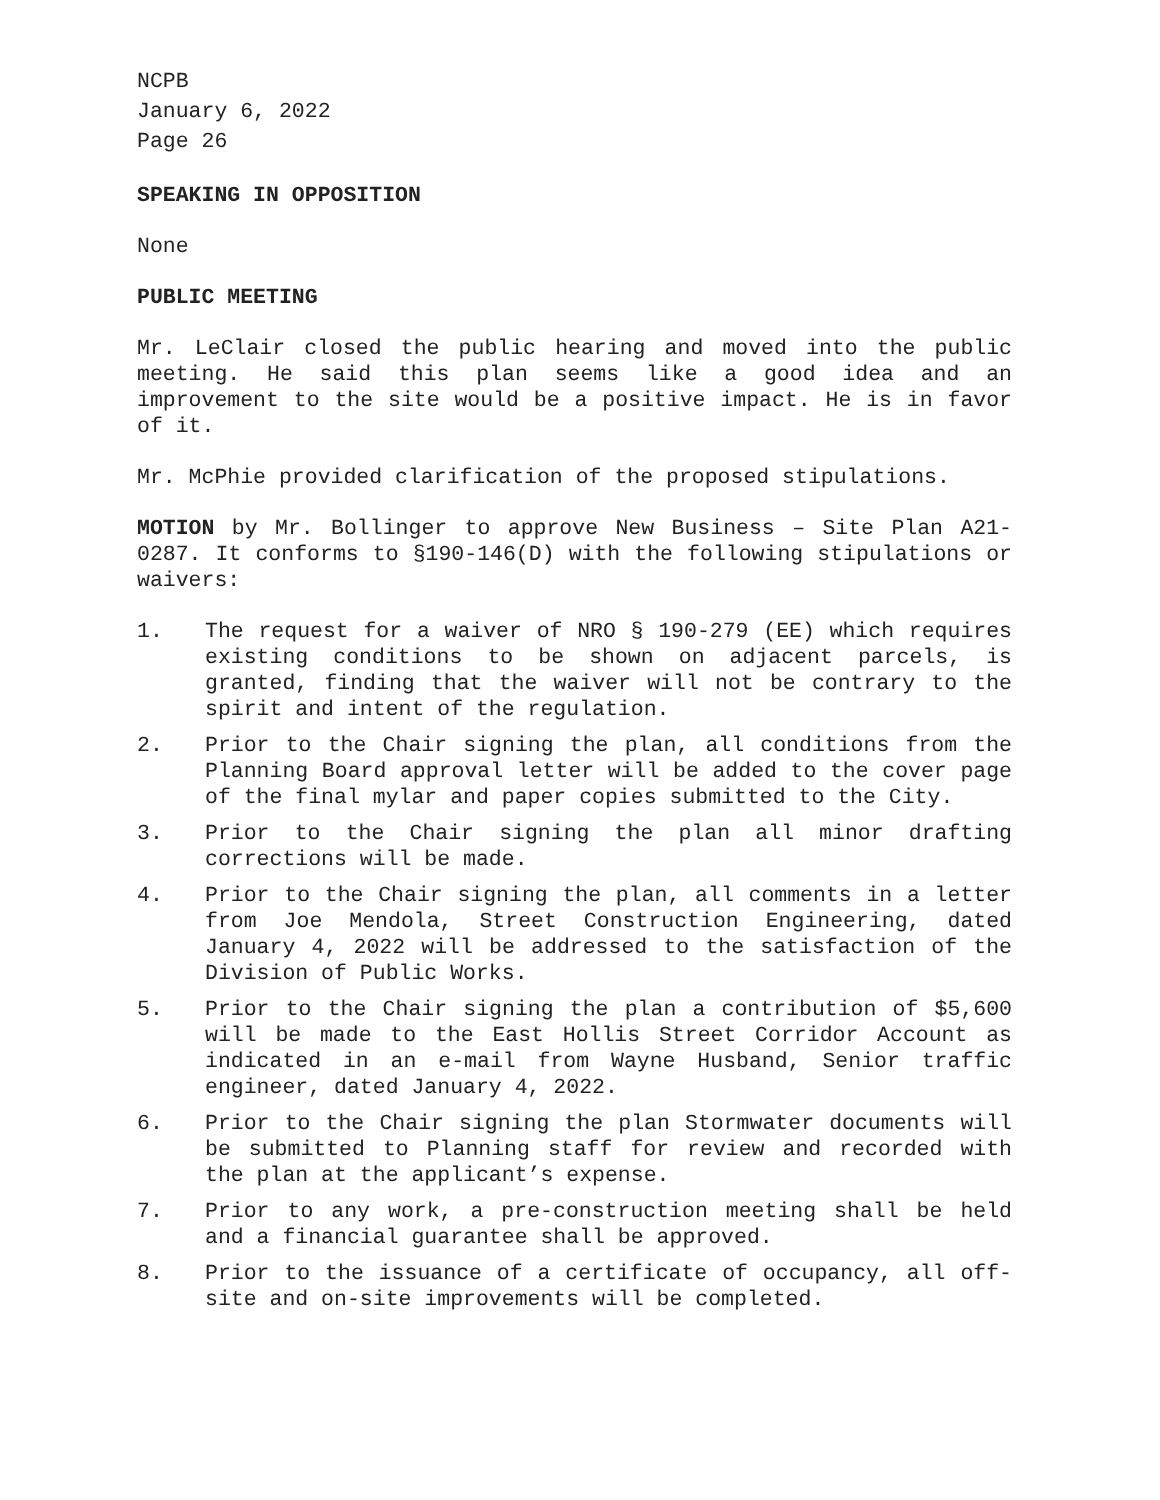NCPB
January 6, 2022
Page 26
SPEAKING IN OPPOSITION
None
PUBLIC MEETING
Mr. LeClair closed the public hearing and moved into the public meeting. He said this plan seems like a good idea and an improvement to the site would be a positive impact. He is in favor of it.
Mr. McPhie provided clarification of the proposed stipulations.
MOTION by Mr. Bollinger to approve New Business – Site Plan A21-0287. It conforms to §190-146(D) with the following stipulations or waivers:
1. The request for a waiver of NRO § 190-279 (EE) which requires existing conditions to be shown on adjacent parcels, is granted, finding that the waiver will not be contrary to the spirit and intent of the regulation.
2. Prior to the Chair signing the plan, all conditions from the Planning Board approval letter will be added to the cover page of the final mylar and paper copies submitted to the City.
3. Prior to the Chair signing the plan all minor drafting corrections will be made.
4. Prior to the Chair signing the plan, all comments in a letter from Joe Mendola, Street Construction Engineering, dated January 4, 2022 will be addressed to the satisfaction of the Division of Public Works.
5. Prior to the Chair signing the plan a contribution of $5,600 will be made to the East Hollis Street Corridor Account as indicated in an e-mail from Wayne Husband, Senior traffic engineer, dated January 4, 2022.
6. Prior to the Chair signing the plan Stormwater documents will be submitted to Planning staff for review and recorded with the plan at the applicant’s expense.
7. Prior to any work, a pre-construction meeting shall be held and a financial guarantee shall be approved.
8. Prior to the issuance of a certificate of occupancy, all off-site and on-site improvements will be completed.